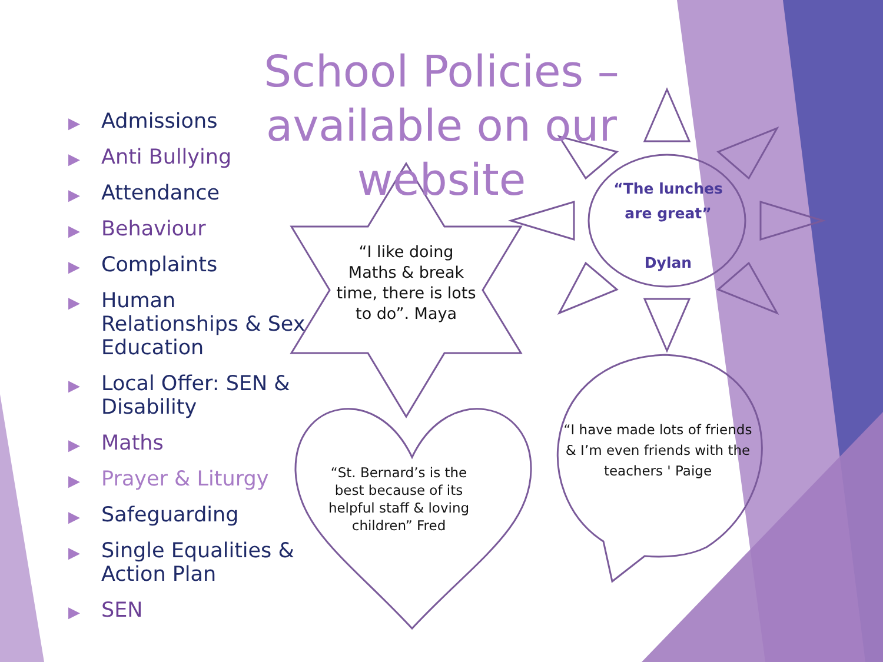School Policies – available on our website
▶ Admissions
▶ Anti Bullying
▶ Attendance
▶ Behaviour
▶ Complaints
▶ Human Relationships & Sex Education
▶ Local Offer: SEN & Disability
▶ Maths
▶ Prayer & Liturgy
▶ Safeguarding
▶ Single Equalities & Action Plan
▶ SEN
“I like doing Maths & break time, there is lots to do”. Maya
“The lunches are great”
Dylan
“St. Bernard’s is the best because of its helpful staff & loving children” Fred
“I have made lots of friends & I’m even friends with the teachers ' Paige